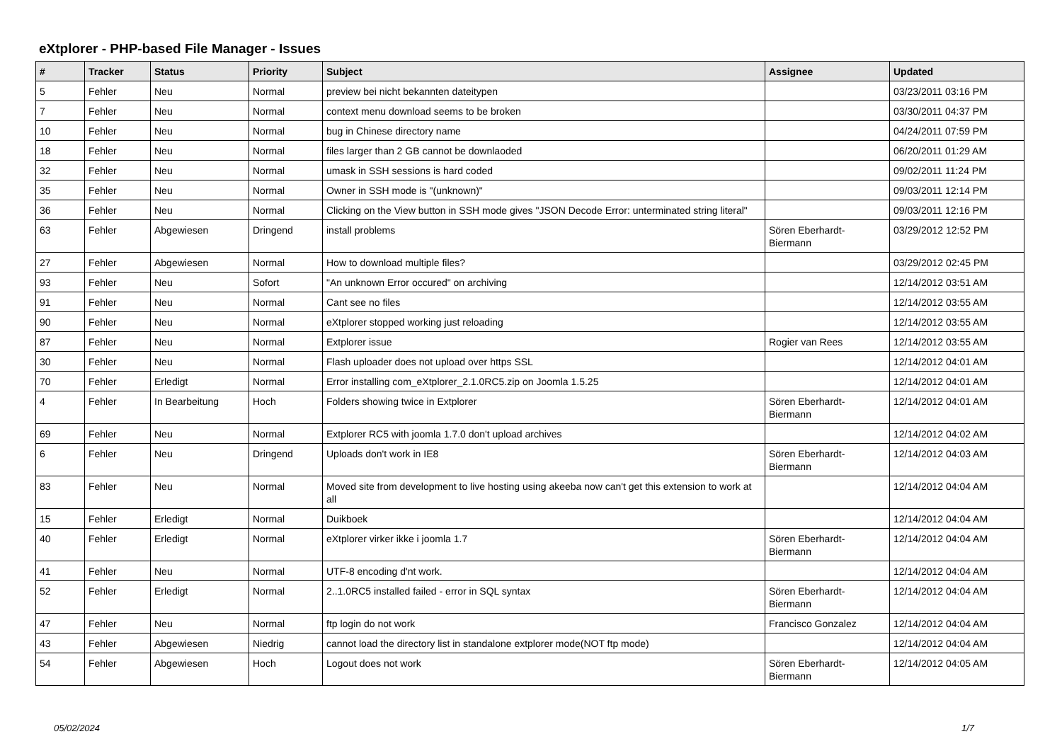eXtplorer - PHP-based File Manager - Issues
| # | Tracker | Status | Priority | Subject | Assignee | Updated |
| --- | --- | --- | --- | --- | --- | --- |
| 5 | Fehler | Neu | Normal | preview bei nicht bekannten dateitypen | | 03/23/2011 03:16 PM |
| 7 | Fehler | Neu | Normal | context menu download seems to be broken | | 03/30/2011 04:37 PM |
| 10 | Fehler | Neu | Normal | bug in Chinese directory name | | 04/24/2011 07:59 PM |
| 18 | Fehler | Neu | Normal | files larger than 2 GB cannot be downlaoded | | 06/20/2011 01:29 AM |
| 32 | Fehler | Neu | Normal | umask in SSH sessions is hard coded | | 09/02/2011 11:24 PM |
| 35 | Fehler | Neu | Normal | Owner in SSH mode is "(unknown)" | | 09/03/2011 12:14 PM |
| 36 | Fehler | Neu | Normal | Clicking on the View button in SSH mode gives "JSON Decode Error: unterminated string literal" | | 09/03/2011 12:16 PM |
| 63 | Fehler | Abgewiesen | Dringend | install problems | Sören Eberhardt-Biermann | 03/29/2012 12:52 PM |
| 27 | Fehler | Abgewiesen | Normal | How to download multiple files? | | 03/29/2012 02:45 PM |
| 93 | Fehler | Neu | Sofort | "An unknown Error occured" on archiving | | 12/14/2012 03:51 AM |
| 91 | Fehler | Neu | Normal | Cant see no files | | 12/14/2012 03:55 AM |
| 90 | Fehler | Neu | Normal | eXtplorer stopped working just reloading | | 12/14/2012 03:55 AM |
| 87 | Fehler | Neu | Normal | Extplorer issue | Rogier van Rees | 12/14/2012 03:55 AM |
| 30 | Fehler | Neu | Normal | Flash uploader does not upload over https SSL | | 12/14/2012 04:01 AM |
| 70 | Fehler | Erledigt | Normal | Error installing com_eXtplorer_2.1.0RC5.zip on Joomla 1.5.25 | | 12/14/2012 04:01 AM |
| 4 | Fehler | In Bearbeitung | Hoch | Folders showing twice in Extplorer | Sören Eberhardt-Biermann | 12/14/2012 04:01 AM |
| 69 | Fehler | Neu | Normal | Extplorer RC5 with joomla 1.7.0 don't upload archives | | 12/14/2012 04:02 AM |
| 6 | Fehler | Neu | Dringend | Uploads don't work in IE8 | Sören Eberhardt-Biermann | 12/14/2012 04:03 AM |
| 83 | Fehler | Neu | Normal | Moved site from development to live hosting using akeeba now can't get this extension to work at all | | 12/14/2012 04:04 AM |
| 15 | Fehler | Erledigt | Normal | Duikboek | | 12/14/2012 04:04 AM |
| 40 | Fehler | Erledigt | Normal | eXtplorer virker ikke i joomla 1.7 | Sören Eberhardt-Biermann | 12/14/2012 04:04 AM |
| 41 | Fehler | Neu | Normal | UTF-8 encoding d'nt work. | | 12/14/2012 04:04 AM |
| 52 | Fehler | Erledigt | Normal | 2..1.0RC5 installed failed - error in SQL syntax | Sören Eberhardt-Biermann | 12/14/2012 04:04 AM |
| 47 | Fehler | Neu | Normal | ftp login do not work | Francisco Gonzalez | 12/14/2012 04:04 AM |
| 43 | Fehler | Abgewiesen | Niedrig | cannot load the directory list in standalone extplorer mode(NOT ftp mode) | | 12/14/2012 04:04 AM |
| 54 | Fehler | Abgewiesen | Hoch | Logout does not work | Sören Eberhardt-Biermann | 12/14/2012 04:05 AM |
05/02/2024 1/7